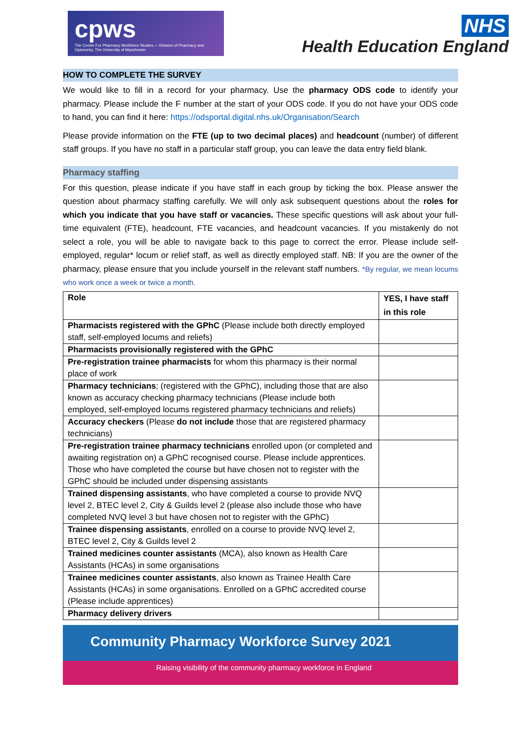cpws
The Centre For Pharmacy Workforce Studies — Division of Pharmacy and Optometry, The University of Manchester
NHS
Health Education England
HOW TO COMPLETE THE SURVEY
We would like to fill in a record for your pharmacy. Use the pharmacy ODS code to identify your pharmacy. Please include the F number at the start of your ODS code. If you do not have your ODS code to hand, you can find it here: https://odsportal.digital.nhs.uk/Organisation/Search
Please provide information on the FTE (up to two decimal places) and headcount (number) of different staff groups. If you have no staff in a particular staff group, you can leave the data entry field blank.
Pharmacy staffing
For this question, please indicate if you have staff in each group by ticking the box. Please answer the question about pharmacy staffing carefully. We will only ask subsequent questions about the roles for which you indicate that you have staff or vacancies. These specific questions will ask about your full-time equivalent (FTE), headcount, FTE vacancies, and headcount vacancies. If you mistakenly do not select a role, you will be able to navigate back to this page to correct the error. Please include self-employed, regular* locum or relief staff, as well as directly employed staff. NB: If you are the owner of the pharmacy, please ensure that you include yourself in the relevant staff numbers. *By regular, we mean locums who work once a week or twice a month.
| Role | YES, I have staff in this role |
| --- | --- |
| Pharmacists registered with the GPhC (Please include both directly employed staff, self-employed locums and reliefs) | |
| Pharmacists provisionally registered with the GPhC | |
| Pre-registration trainee pharmacists for whom this pharmacy is their normal place of work | |
| Pharmacy technicians ; (registered with the GPhC), including those that are also known as accuracy checking pharmacy technicians (Please include both employed, self-employed locums registered pharmacy technicians and reliefs) | |
| Accuracy checkers (Please do not include those that are registered pharmacy technicians) | |
| Pre-registration trainee pharmacy technicians enrolled upon (or completed and awaiting registration on) a GPhC recognised course. Please include apprentices. Those who have completed the course but have chosen not to register with the GPhC should be included under dispensing assistants | |
| Trained dispensing assistants , who have completed a course to provide NVQ level 2, BTEC level 2, City & Guilds level 2 (please also include those who have completed NVQ level 3 but have chosen not to register with the GPhC) | |
| Trainee dispensing assistants , enrolled on a course to provide NVQ level 2, BTEC level 2, City & Guilds level 2 | |
| Trained medicines counter assistants (MCA), also known as Health Care Assistants (HCAs) in some organisations | |
| Trainee medicines counter assistants , also known as Trainee Health Care Assistants (HCAs) in some organisations. Enrolled on a GPhC accredited course (Please include apprentices) | |
| Pharmacy delivery drivers | |
Community Pharmacy Workforce Survey 2021
Raising visibility of the community pharmacy workforce in England